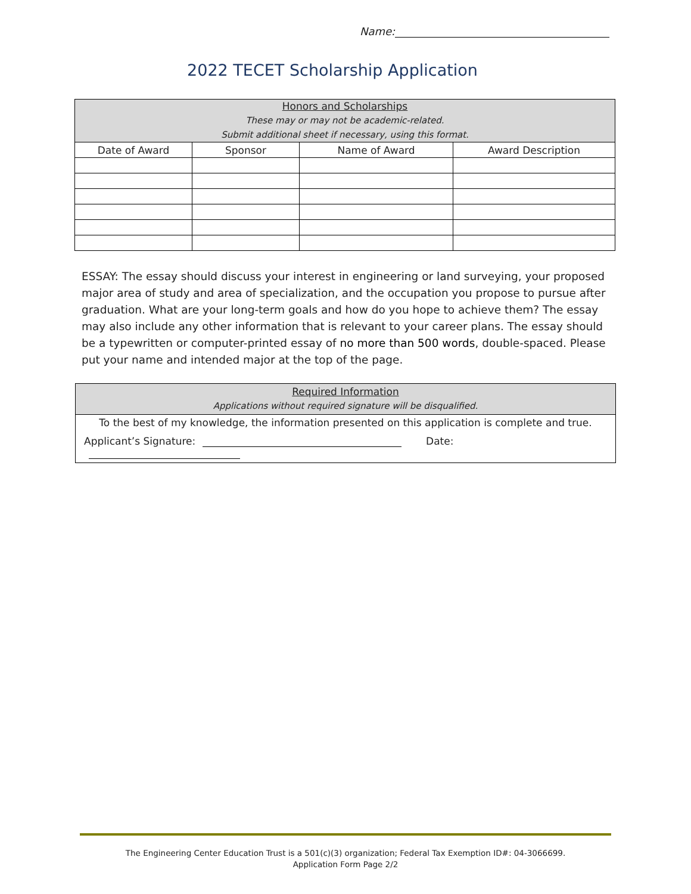Name:
2022 TECET Scholarship Application
| Honors and Scholarships These may or may not be academic-related. Submit additional sheet if necessary, using this format. | | | |
| --- | --- | --- | --- |
| Date of Award | Sponsor | Name of Award | Award Description |
ESSAY: The essay should discuss your interest in engineering or land surveying, your proposed major area of study and area of specialization, and the occupation you propose to pursue after graduation. What are your long-term goals and how do you hope to achieve them? The essay may also include any other information that is relevant to your career plans. The essay should be a typewritten or computer-printed essay of no more than 500 words, double-spaced. Please put your name and intended major at the top of the page.
Required Information
Applications without required signature will be disqualified.
To the best of my knowledge, the information presented on this application is complete and true.
Applicant’s Signature: Date:
The Engineering Center Education Trust is a 501(c)(3) organization; Federal Tax Exemption ID#: 04-3066699.
Application Form Page 2/2